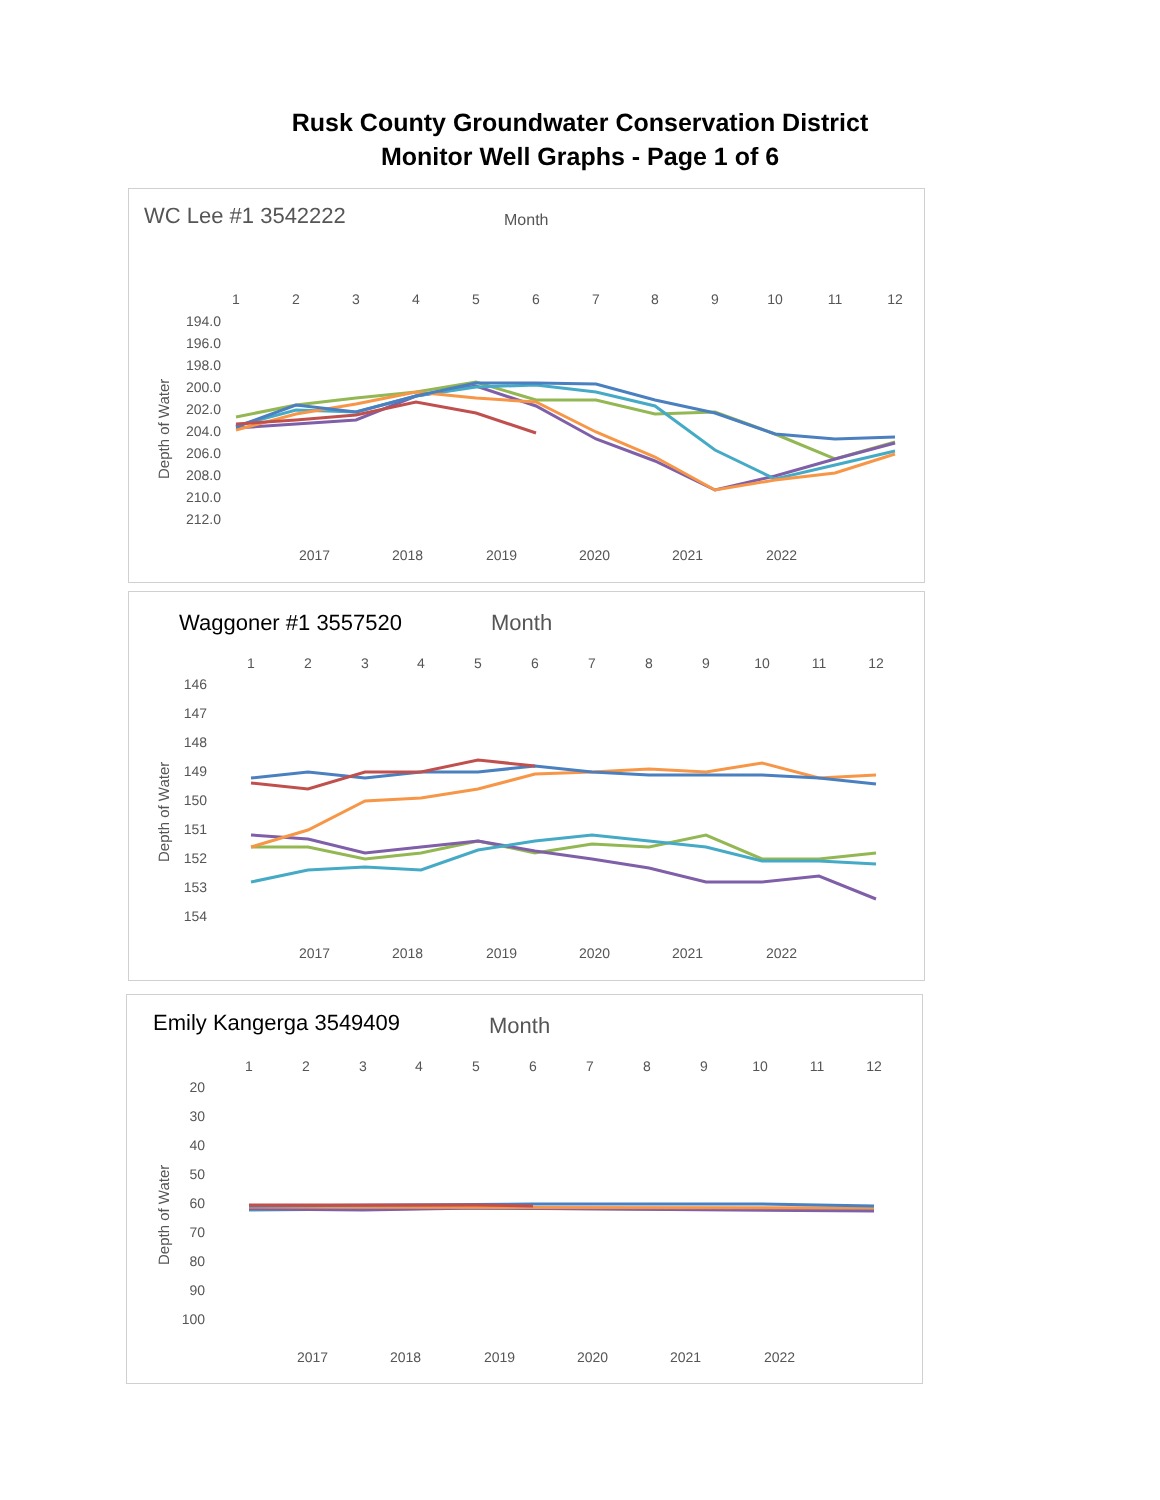Rusk County Groundwater Conservation District
Monitor Well Graphs - Page 1 of 6
WC Lee #1 3542222
Month
1
2
3
4
5
6
7
8
9
10
11
12
194.0
196.0
198.0
200.0
202.0
204.0
206.0
208.0
210.0
212.0
Depth of Water
2017
2018
2019
2020
2021
2022
Waggoner #1 3557520
Month
1
2
3
4
5
6
7
8
9
10
11
12
146
147
148
149
150
151
152
153
154
Depth of Water
2017
2018
2019
2020
2021
2022
Emily Kangerga 3549409
Month
1
2
3
4
5
6
7
8
9
10
11
12
20
30
40
50
60
70
80
90
100
Depth of Water
2017
2018
2019
2020
2021
2022